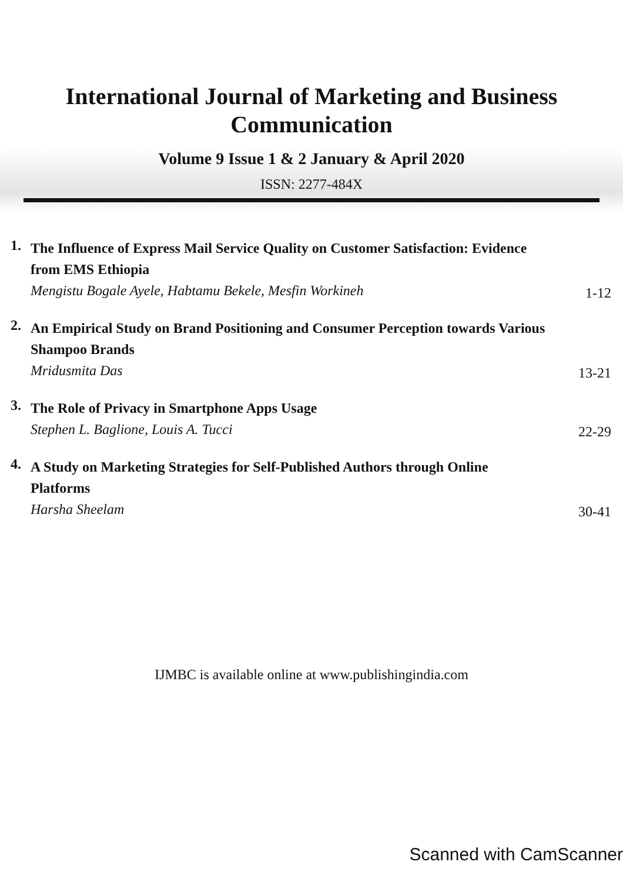International Journal of Marketing and Business
Communication
Volume 9 Issue 1 & 2 January & April 2020
ISSN: 2277-484X
1.
The Influence of Express Mail Service Quality on Customer Satisfaction: Evidence from EMS Ethiopia
Mengistu Bogale Ayele, Habtamu Bekele, Mesfin Workineh
1-12
2.
An Empirical Study on Brand Positioning and Consumer Perception towards Various Shampoo Brands
Mridusmita Das
13-21
3.
The Role of Privacy in Smartphone Apps Usage
Stephen L. Baglione, Louis A. Tucci
22-29
4.
A Study on Marketing Strategies for Self-Published Authors through Online Platforms
Harsha Sheelam
30-41
IJMBC is available online at www.publishingindia.com
Scanned with CamScanner